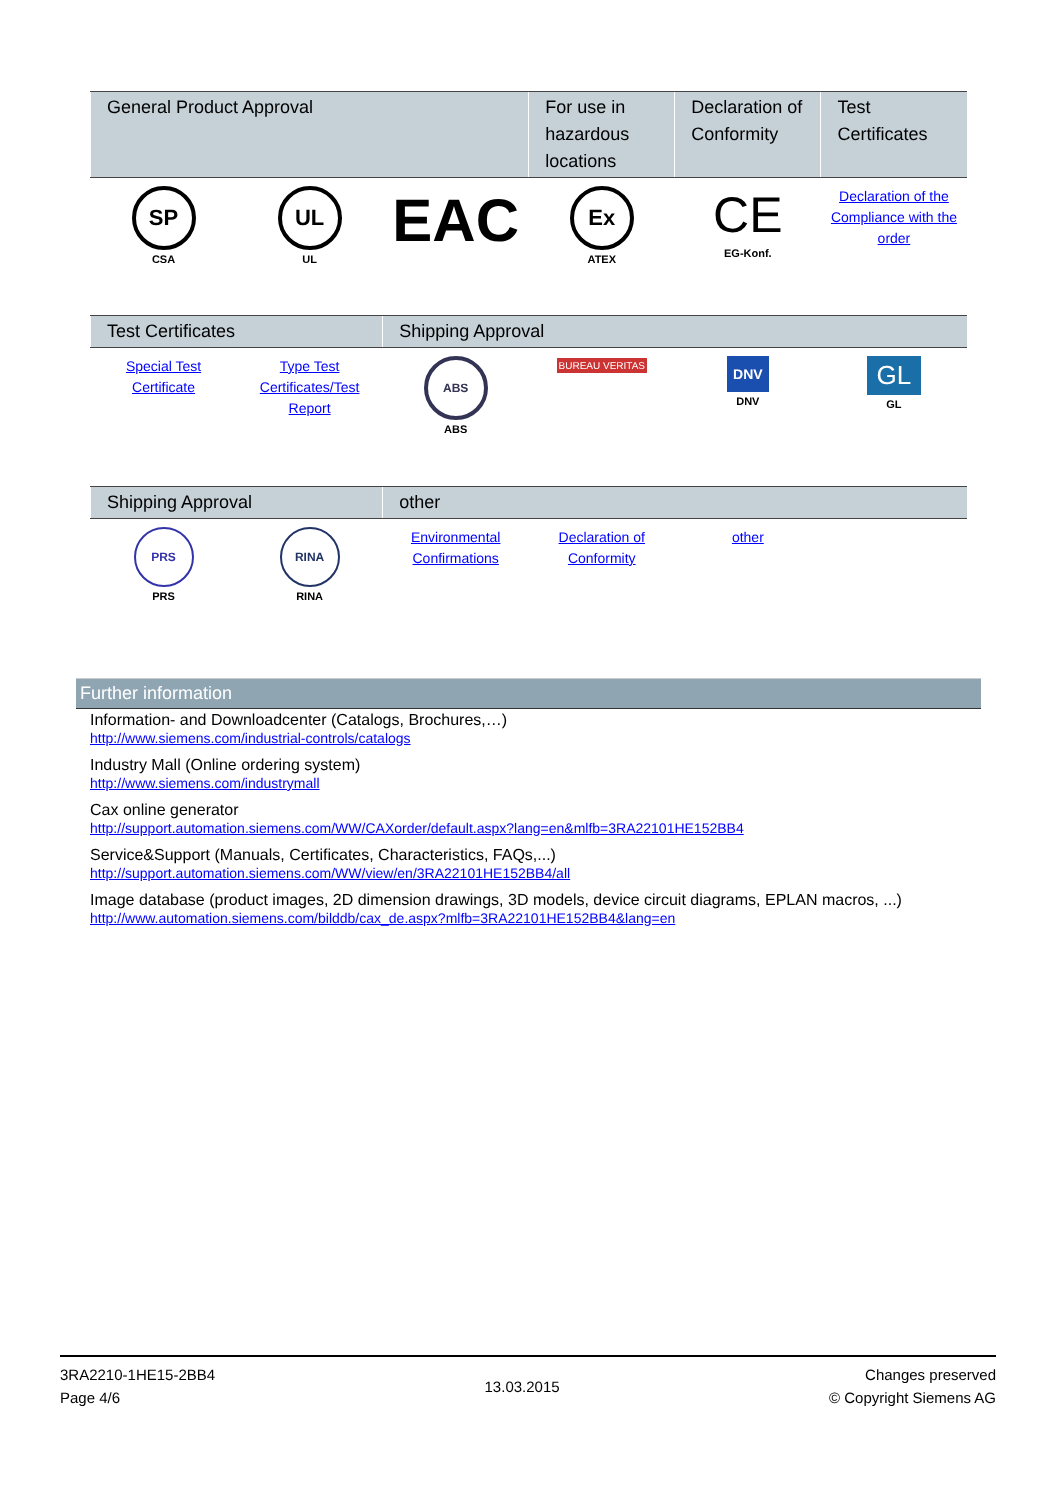| General Product Approval | | | For use in hazardous locations | Declaration of Conformity | Test Certificates |
| --- | --- | --- | --- | --- | --- |
| SP CSA | UL UL | EAC | Ex ATEX | CE EG-Konf. | Declaration of the Compliance with the order |
| Test Certificates | | Shipping Approval | | | |
| --- | --- | --- | --- | --- | --- |
| Special Test Certificate | Type Test Certificates/Test Report | ABS ABS | BUREAU VERITAS | DNV DNV | GL GL |
| Shipping Approval | | other | | | |
| --- | --- | --- | --- | --- | --- |
| PRS PRS | RINA RINA | Environmental Confirmations | Declaration of Conformity | other | |
Further information
Information- and Downloadcenter (Catalogs, Brochures,…)
http://www.siemens.com/industrial-controls/catalogs
Industry Mall (Online ordering system)
http://www.siemens.com/industrymall
Cax online generator
http://support.automation.siemens.com/WW/CAXorder/default.aspx?lang=en&mlfb=3RA22101HE152BB4
Service&Support (Manuals, Certificates, Characteristics, FAQs,...)
http://support.automation.siemens.com/WW/view/en/3RA22101HE152BB4/all
Image database (product images, 2D dimension drawings, 3D models, device circuit diagrams, EPLAN macros, ...)
http://www.automation.siemens.com/bilddb/cax_de.aspx?mlfb=3RA22101HE152BB4&lang=en
3RA2210-1HE15-2BB4
Page 4/6
13.03.2015
Changes preserved
© Copyright Siemens AG